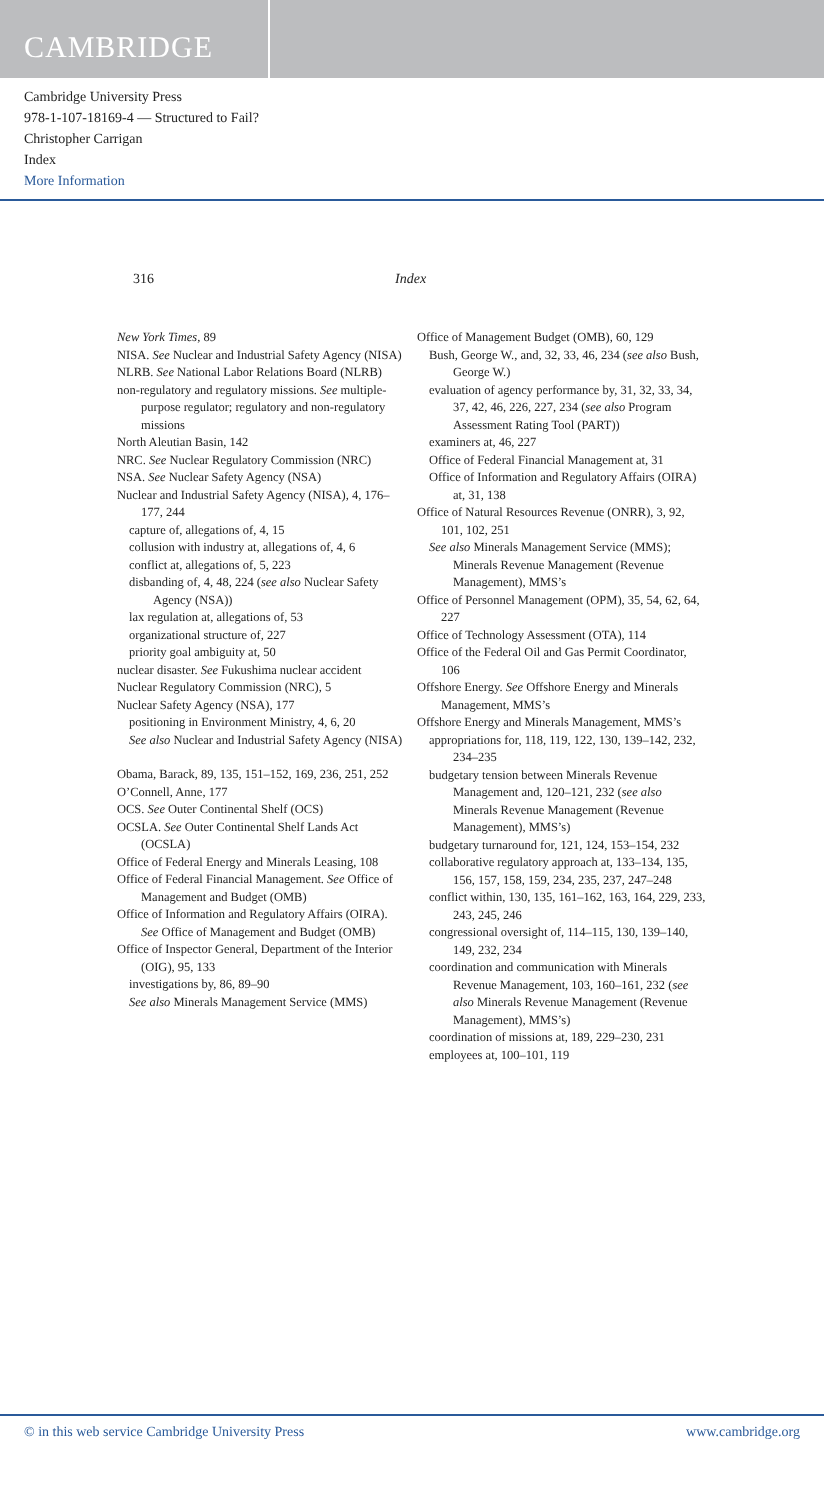CAMBRIDGE
Cambridge University Press
978-1-107-18169-4 — Structured to Fail?
Christopher Carrigan
Index
More Information
316 Index
New York Times, 89
NISA. See Nuclear and Industrial Safety Agency (NISA)
NLRB. See National Labor Relations Board (NLRB)
non-regulatory and regulatory missions. See multiple-purpose regulator; regulatory and non-regulatory missions
North Aleutian Basin, 142
NRC. See Nuclear Regulatory Commission (NRC)
NSA. See Nuclear Safety Agency (NSA)
Nuclear and Industrial Safety Agency (NISA), 4, 176–177, 244
capture of, allegations of, 4, 15
collusion with industry at, allegations of, 4, 6
conflict at, allegations of, 5, 223
disbanding of, 4, 48, 224 (see also Nuclear Safety Agency (NSA))
lax regulation at, allegations of, 53
organizational structure of, 227
priority goal ambiguity at, 50
nuclear disaster. See Fukushima nuclear accident
Nuclear Regulatory Commission (NRC), 5
Nuclear Safety Agency (NSA), 177
positioning in Environment Ministry, 4, 6, 20
See also Nuclear and Industrial Safety Agency (NISA)
Obama, Barack, 89, 135, 151–152, 169, 236, 251, 252
O’Connell, Anne, 177
OCS. See Outer Continental Shelf (OCS)
OCSLA. See Outer Continental Shelf Lands Act (OCSLA)
Office of Federal Energy and Minerals Leasing, 108
Office of Federal Financial Management. See Office of Management and Budget (OMB)
Office of Information and Regulatory Affairs (OIRA). See Office of Management and Budget (OMB)
Office of Inspector General, Department of the Interior (OIG), 95, 133
investigations by, 86, 89–90
See also Minerals Management Service (MMS)
Office of Management Budget (OMB), 60, 129
Bush, George W., and, 32, 33, 46, 234 (see also Bush, George W.)
evaluation of agency performance by, 31, 32, 33, 34, 37, 42, 46, 226, 227, 234 (see also Program Assessment Rating Tool (PART))
examiners at, 46, 227
Office of Federal Financial Management at, 31
Office of Information and Regulatory Affairs (OIRA) at, 31, 138
Office of Natural Resources Revenue (ONRR), 3, 92, 101, 102, 251
See also Minerals Management Service (MMS); Minerals Revenue Management (Revenue Management), MMS’s
Office of Personnel Management (OPM), 35, 54, 62, 64, 227
Office of Technology Assessment (OTA), 114
Office of the Federal Oil and Gas Permit Coordinator, 106
Offshore Energy. See Offshore Energy and Minerals Management, MMS’s
Offshore Energy and Minerals Management, MMS’s
appropriations for, 118, 119, 122, 130, 139–142, 232, 234–235
budgetary tension between Minerals Revenue Management and, 120–121, 232 (see also Minerals Revenue Management (Revenue Management), MMS’s)
budgetary turnaround for, 121, 124, 153–154, 232
collaborative regulatory approach at, 133–134, 135, 156, 157, 158, 159, 234, 235, 237, 247–248
conflict within, 130, 135, 161–162, 163, 164, 229, 233, 243, 245, 246
congressional oversight of, 114–115, 130, 139–140, 149, 232, 234
coordination and communication with Minerals Revenue Management, 103, 160–161, 232 (see also Minerals Revenue Management (Revenue Management), MMS’s)
coordination of missions at, 189, 229–230, 231
employees at, 100–101, 119
© in this web service Cambridge University Press www.cambridge.org